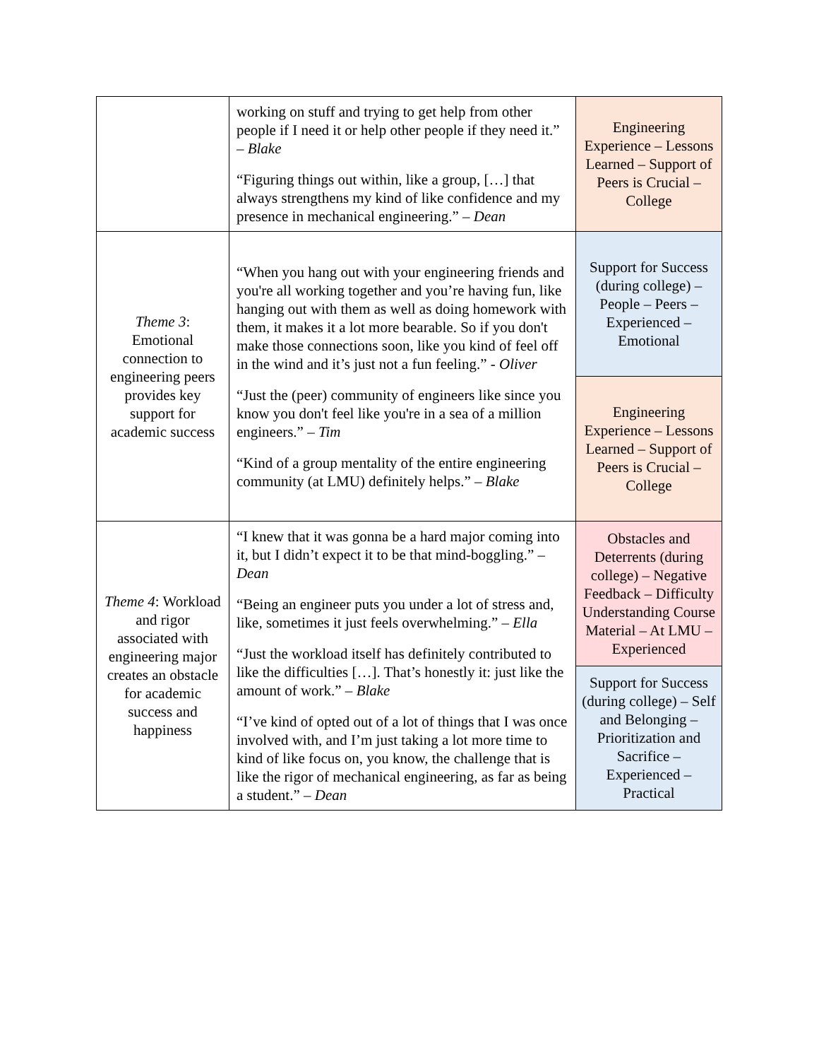| | working on stuff and trying to get help from other people if I need it or help other people if they need it.” – Blake “Figuring things out within, like a group, […] that always strengthens my kind of like confidence and my presence in mechanical engineering.” – Dean | Engineering Experience – Lessons Learned – Support of Peers is Crucial – College |
| Theme 3 : Emotional connection to engineering peers provides key support for academic success | “When you hang out with your engineering friends and you're all working together and you’re having fun, like hanging out with them as well as doing homework with them, it makes it a lot more bearable. So if you don't make those connections soon, like you kind of feel off in the wind and it’s just not a fun feeling.” - Oliver “Just the (peer) community of engineers like since you know you don't feel like you're in a sea of a million engineers.” – Tim “Kind of a group mentality of the entire engineering community (at LMU) definitely helps.” – Blake | Support for Success (during college) – People – Peers – Experienced – Emotional |
| | | Engineering Experience – Lessons Learned – Support of Peers is Crucial – College |
| Theme 4 : Workload and rigor associated with engineering major creates an obstacle for academic success and happiness | “I knew that it was gonna be a hard major coming into it, but I didn’t expect it to be that mind-boggling.” – Dean “Being an engineer puts you under a lot of stress and, like, sometimes it just feels overwhelming.” – Ella “Just the workload itself has definitely contributed to like the difficulties […]. That’s honestly it: just like the amount of work.” – Blake “I’ve kind of opted out of a lot of things that I was once involved with, and I’m just taking a lot more time to kind of like focus on, you know, the challenge that is like the rigor of mechanical engineering, as far as being a student.” – Dean | Obstacles and Deterrents (during college) – Negative Feedback – Difficulty Understanding Course Material – At LMU – Experienced |
| | | Support for Success (during college) – Self and Belonging – Prioritization and Sacrifice – Experienced – Practical |